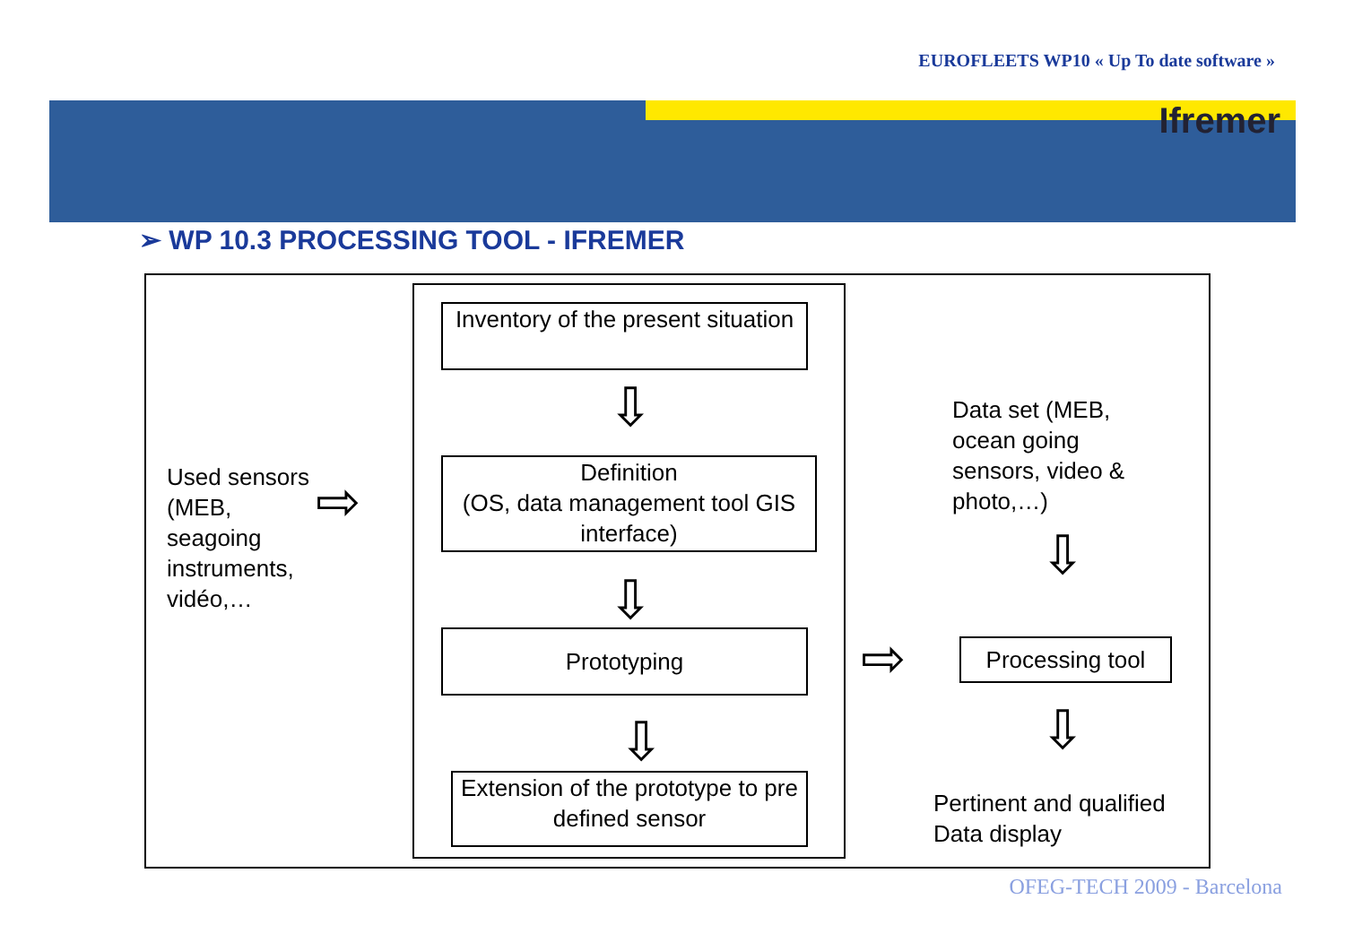EUROFLEETS WP10 « Up To date software »
Ifremer
➢ WP 10.3 PROCESSING TOOL - IFREMER
Inventory of the present situation
Definition
(OS, data management tool GIS interface)
Prototyping
Extension of the prototype to pre defined sensor
Used sensors
(MEB,
seagoing
instruments,
vidéo,…
Data set (MEB,
ocean going
sensors, video &
photo,…)
Processing tool
Pertinent and qualified
Data display
⇨
⇨
⇩
⇩
⇩
⇩
⇩
OFEG-TECH 2009 - Barcelona